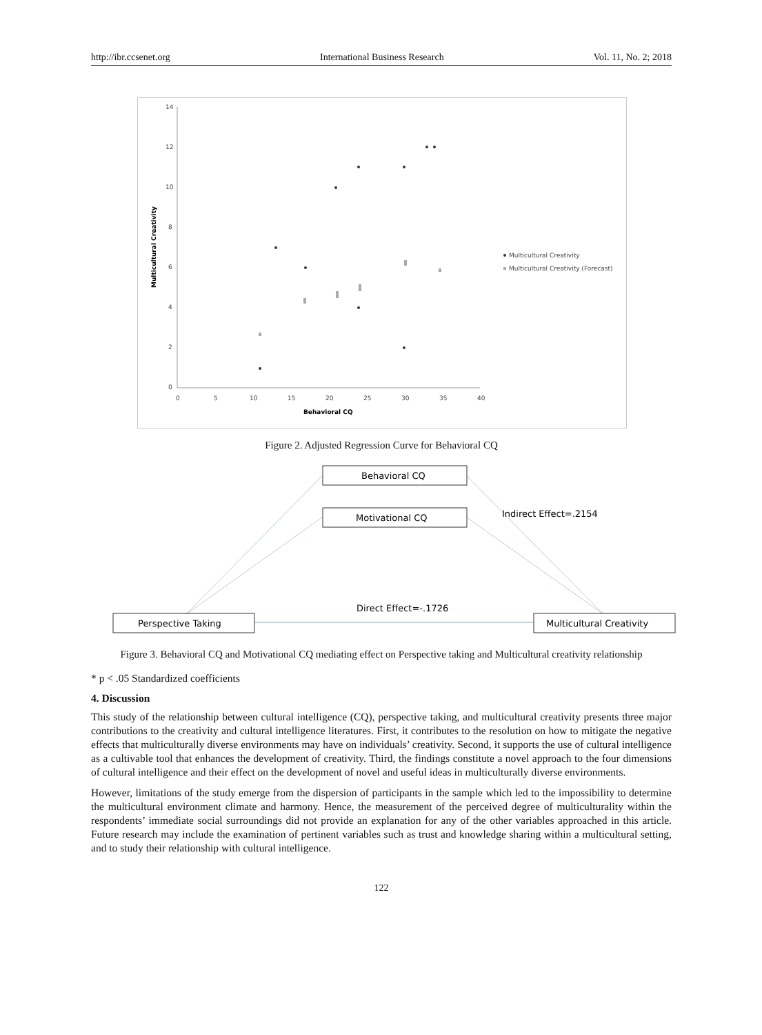http://ibr.ccsenet.org International Business Research Vol. 11, No. 2; 2018
14
12
10
8
6
4
2
0
0
5
10
15
20
25
30
35
40
Behavioral CQ
Multicultural Creativity
Multicultural Creativity
Multicultural Creativity (Forecast)
Figure 2. Adjusted Regression Curve for Behavioral CQ
Behavioral CQ
Motivational CQ
Indirect Effect=.2154
Direct Effect=-.1726
Perspective Taking
Multicultural Creativity
Figure 3. Behavioral CQ and Motivational CQ mediating effect on Perspective taking and Multicultural creativity relationship
* p < .05 Standardized coefficients
4. Discussion
This study of the relationship between cultural intelligence (CQ), perspective taking, and multicultural creativity presents three major contributions to the creativity and cultural intelligence literatures. First, it contributes to the resolution on how to mitigate the negative effects that multiculturally diverse environments may have on individuals’ creativity. Second, it supports the use of cultural intelligence as a cultivable tool that enhances the development of creativity. Third, the findings constitute a novel approach to the four dimensions of cultural intelligence and their effect on the development of novel and useful ideas in multiculturally diverse environments.
However, limitations of the study emerge from the dispersion of participants in the sample which led to the impossibility to determine the multicultural environment climate and harmony. Hence, the measurement of the perceived degree of multiculturality within the respondents’ immediate social surroundings did not provide an explanation for any of the other variables approached in this article. Future research may include the examination of pertinent variables such as trust and knowledge sharing within a multicultural setting, and to study their relationship with cultural intelligence.
122